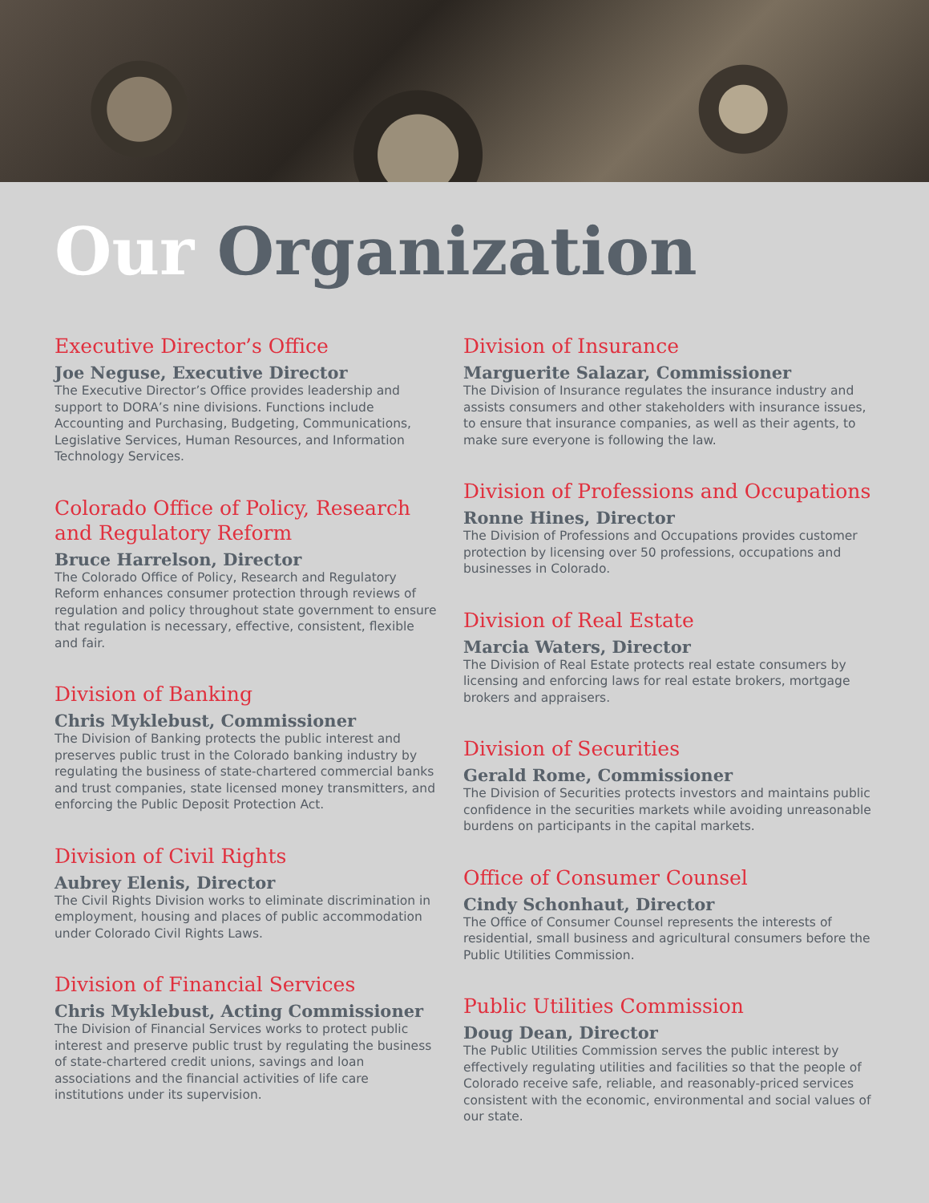Our Organization
Executive Director’s Office
Joe Neguse, Executive Director
The Executive Director’s Office provides leadership and support to DORA’s nine divisions. Functions include Accounting and Purchasing, Budgeting, Communications, Legislative Services, Human Resources, and Information Technology Services.
Colorado Office of Policy, Research and Regulatory Reform
Bruce Harrelson, Director
The Colorado Office of Policy, Research and Regulatory Reform enhances consumer protection through reviews of regulation and policy throughout state government to ensure that regulation is necessary, effective, consistent, flexible and fair.
Division of Banking
Chris Myklebust, Commissioner
The Division of Banking protects the public interest and preserves public trust in the Colorado banking industry by regulating the business of state-chartered commercial banks and trust companies, state licensed money transmitters, and enforcing the Public Deposit Protection Act.
Division of Civil Rights
Aubrey Elenis, Director
The Civil Rights Division works to eliminate discrimination in employment, housing and places of public accommodation under Colorado Civil Rights Laws.
Division of Financial Services
Chris Myklebust, Acting Commissioner
The Division of Financial Services works to protect public interest and preserve public trust by regulating the business of state-chartered credit unions, savings and loan associations and the financial activities of life care institutions under its supervision.
Division of Insurance
Marguerite Salazar, Commissioner
The Division of Insurance regulates the insurance industry and assists consumers and other stakeholders with insurance issues, to ensure that insurance companies, as well as their agents, to make sure everyone is following the law.
Division of Professions and Occupations
Ronne Hines, Director
The Division of Professions and Occupations provides customer protection by licensing over 50 professions, occupations and businesses in Colorado.
Division of Real Estate
Marcia Waters, Director
The Division of Real Estate protects real estate consumers by licensing and enforcing laws for real estate brokers, mortgage brokers and appraisers.
Division of Securities
Gerald Rome, Commissioner
The Division of Securities protects investors and maintains public confidence in the securities markets while avoiding unreasonable burdens on participants in the capital markets.
Office of Consumer Counsel
Cindy Schonhaut, Director
The Office of Consumer Counsel represents the interests of residential, small business and agricultural consumers before the Public Utilities Commission.
Public Utilities Commission
Doug Dean, Director
The Public Utilities Commission serves the public interest by effectively regulating utilities and facilities so that the people of Colorado receive safe, reliable, and reasonably-priced services consistent with the economic, environmental and social values of our state.